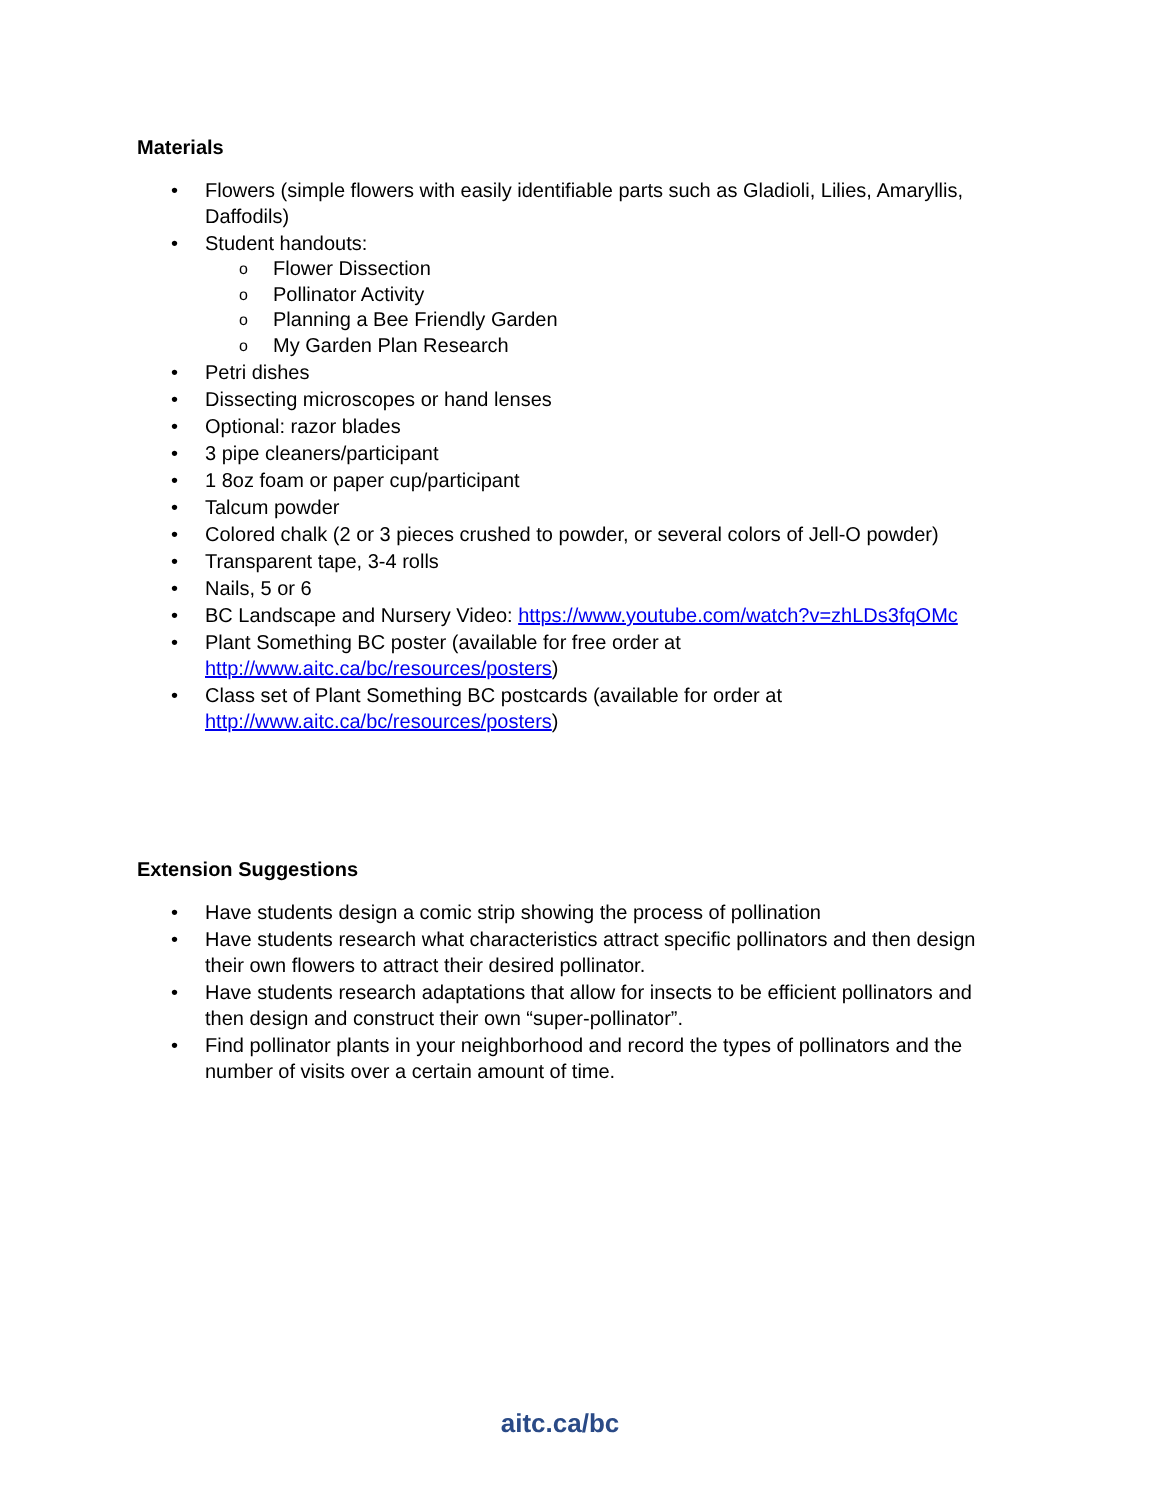Materials
Flowers (simple flowers with easily identifiable parts such as Gladioli, Lilies, Amaryllis, Daffodils)
Student handouts:
o Flower Dissection
o Pollinator Activity
o Planning a Bee Friendly Garden
o My Garden Plan Research
Petri dishes
Dissecting microscopes or hand lenses
Optional: razor blades
3 pipe cleaners/participant
1 8oz foam or paper cup/participant
Talcum powder
Colored chalk (2 or 3 pieces crushed to powder, or several colors of Jell-O powder)
Transparent tape, 3-4 rolls
Nails, 5 or 6
BC Landscape and Nursery Video: https://www.youtube.com/watch?v=zhLDs3fqOMc
Plant Something BC poster (available for free order at http://www.aitc.ca/bc/resources/posters)
Class set of Plant Something BC postcards (available for order at http://www.aitc.ca/bc/resources/posters)
Extension Suggestions
Have students design a comic strip showing the process of pollination
Have students research what characteristics attract specific pollinators and then design their own flowers to attract their desired pollinator.
Have students research adaptations that allow for insects to be efficient pollinators and then design and construct their own “super-pollinator”.
Find pollinator plants in your neighborhood and record the types of pollinators and the number of visits over a certain amount of time.
aitc.ca/bc